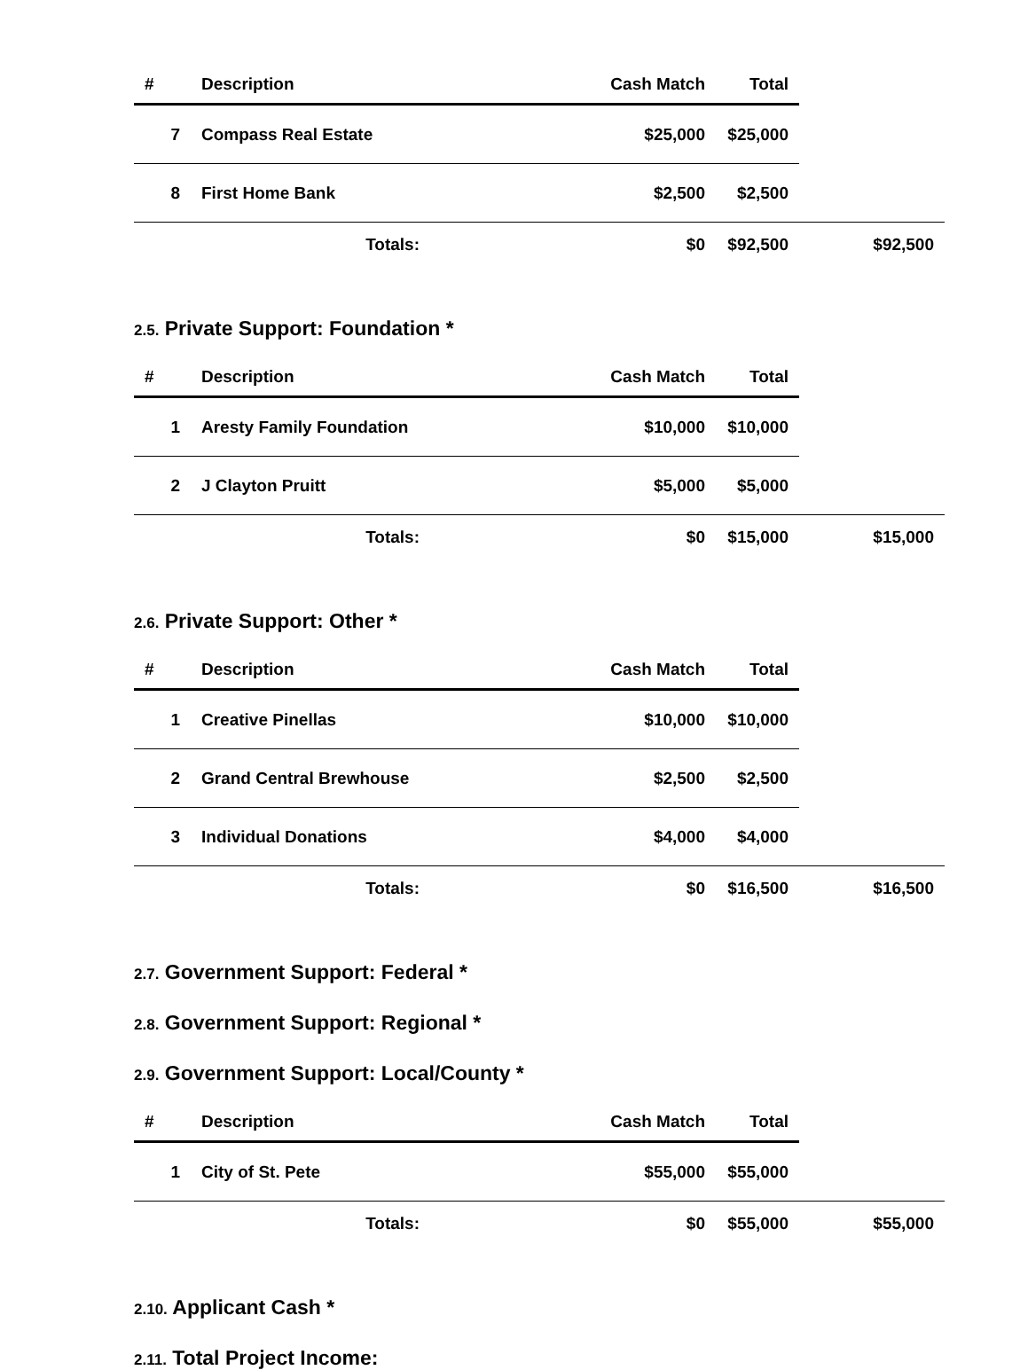| # | Description | Cash Match | Total | |
| --- | --- | --- | --- | --- |
| 7 | Compass Real Estate | $25,000 | $25,000 | |
| 8 | First Home Bank | $2,500 | $2,500 | |
| | Totals: | $0 | $92,500 | $92,500 |
2.5. Private Support: Foundation *
| # | Description | Cash Match | Total | |
| --- | --- | --- | --- | --- |
| 1 | Aresty Family Foundation | $10,000 | $10,000 | |
| 2 | J Clayton Pruitt | $5,000 | $5,000 | |
| | Totals: | $0 | $15,000 | $15,000 |
2.6. Private Support: Other *
| # | Description | Cash Match | Total | |
| --- | --- | --- | --- | --- |
| 1 | Creative Pinellas | $10,000 | $10,000 | |
| 2 | Grand Central Brewhouse | $2,500 | $2,500 | |
| 3 | Individual Donations | $4,000 | $4,000 | |
| | Totals: | $0 | $16,500 | $16,500 |
2.7. Government Support: Federal *
2.8. Government Support: Regional *
2.9. Government Support: Local/County *
| # | Description | Cash Match | Total | |
| --- | --- | --- | --- | --- |
| 1 | City of St. Pete | $55,000 | $55,000 | |
| | Totals: | $0 | $55,000 | $55,000 |
2.10. Applicant Cash *
2.11. Total Project Income: